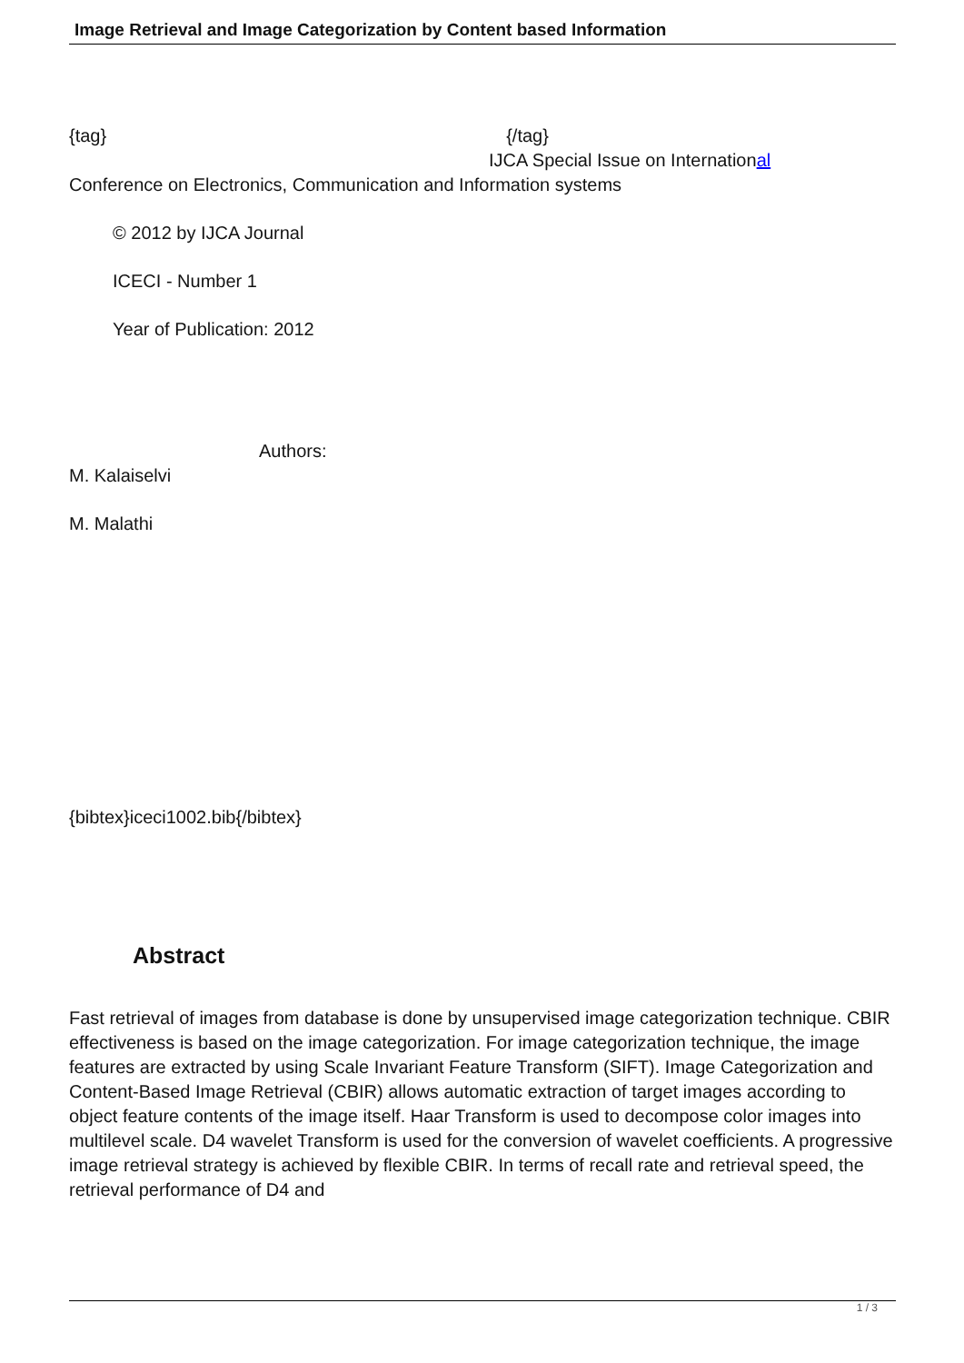Image Retrieval and Image Categorization by Content based Information
{tag} {/tag}
IJCA Special Issue on International
Conference on Electronics, Communication and Information systems
© 2012 by IJCA Journal
ICECI - Number 1
Year of Publication: 2012
Authors:
M. Kalaiselvi
M. Malathi
{bibtex}iceci1002.bib{/bibtex}
Abstract
Fast retrieval of images from database is done by unsupervised image categorization technique. CBIR effectiveness is based on the image categorization. For image categorization technique, the image features are extracted by using Scale Invariant Feature Transform (SIFT). Image Categorization and Content-Based Image Retrieval (CBIR) allows automatic extraction of target images according to object feature contents of the image itself. Haar Transform is used to decompose color images into multilevel scale. D4 wavelet Transform is used for the conversion of wavelet coefficients. A progressive image retrieval strategy is achieved by flexible CBIR. In terms of recall rate and retrieval speed, the retrieval performance of D4 and
1 / 3